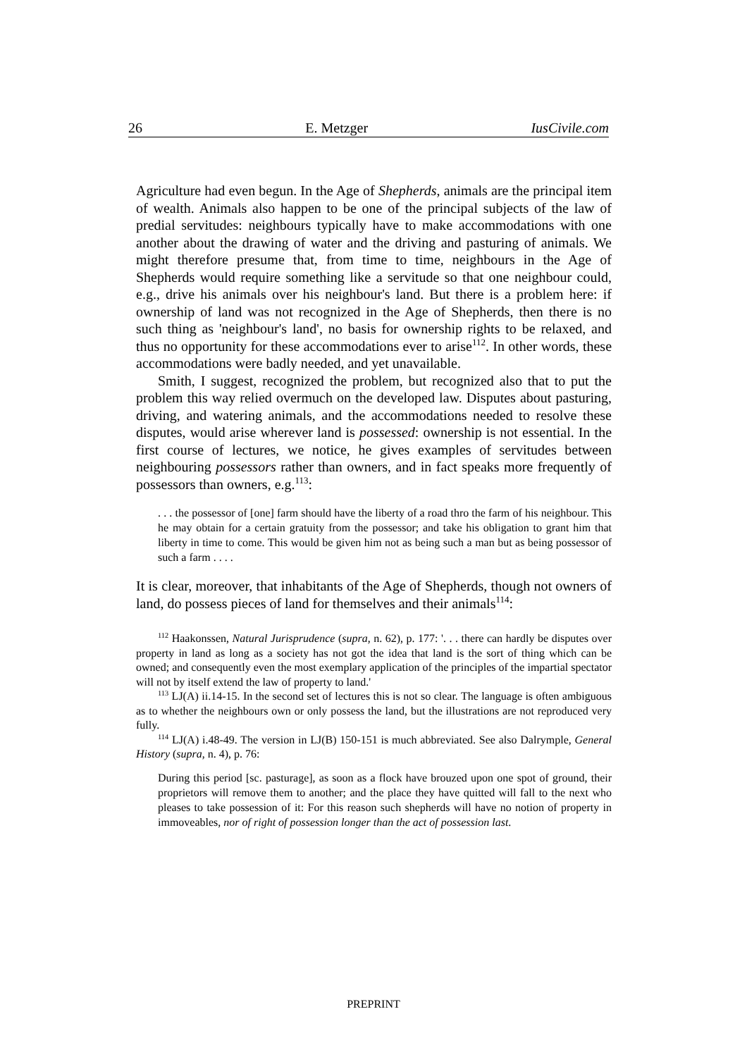26 E. Metzger IusCivile.com
Agriculture had even begun. In the Age of Shepherds, animals are the principal item of wealth. Animals also happen to be one of the principal subjects of the law of predial servitudes: neighbours typically have to make accommodations with one another about the drawing of water and the driving and pasturing of animals. We might therefore presume that, from time to time, neighbours in the Age of Shepherds would require something like a servitude so that one neighbour could, e.g., drive his animals over his neighbour's land. But there is a problem here: if ownership of land was not recognized in the Age of Shepherds, then there is no such thing as 'neighbour's land', no basis for ownership rights to be relaxed, and thus no opportunity for these accommodations ever to arise<sup>112</sup>. In other words, these accommodations were badly needed, and yet unavailable.
Smith, I suggest, recognized the problem, but recognized also that to put the problem this way relied overmuch on the developed law. Disputes about pasturing, driving, and watering animals, and the accommodations needed to resolve these disputes, would arise wherever land is possessed: ownership is not essential. In the first course of lectures, we notice, he gives examples of servitudes between neighbouring possessors rather than owners, and in fact speaks more frequently of possessors than owners, e.g.<sup>113</sup>:
. . . the possessor of [one] farm should have the liberty of a road thro the farm of his neighbour. This he may obtain for a certain gratuity from the possessor; and take his obligation to grant him that liberty in time to come. This would be given him not as being such a man but as being possessor of such a farm . . . .
It is clear, moreover, that inhabitants of the Age of Shepherds, though not owners of land, do possess pieces of land for themselves and their animals<sup>114</sup>:
<sup>112</sup> Haakonssen, Natural Jurisprudence (supra, n. 62), p. 177: '. . . there can hardly be disputes over property in land as long as a society has not got the idea that land is the sort of thing which can be owned; and consequently even the most exemplary application of the principles of the impartial spectator will not by itself extend the law of property to land.'
<sup>113</sup> LJ(A) ii.14-15. In the second set of lectures this is not so clear. The language is often ambiguous as to whether the neighbours own or only possess the land, but the illustrations are not reproduced very fully.
<sup>114</sup> LJ(A) i.48-49. The version in LJ(B) 150-151 is much abbreviated. See also Dalrymple, General History (supra, n. 4), p. 76:
During this period [sc. pasturage], as soon as a flock have brouzed upon one spot of ground, their proprietors will remove them to another; and the place they have quitted will fall to the next who pleases to take possession of it: For this reason such shepherds will have no notion of property in immoveables, nor of right of possession longer than the act of possession last.
PREPRINT